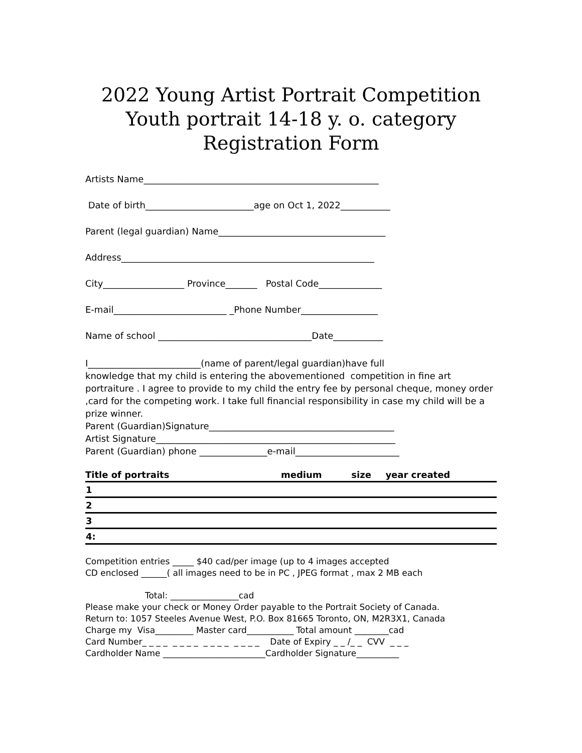2022 Young Artist Portrait Competition
Youth portrait 14-18 y. o. category
Registration Form
Artists Name____________________________________________________
Date of birth________________________age on Oct 1, 2022___________
Parent (legal guardian) Name_____________________________________
Address________________________________________________________
City__________________ Province_______ Postal Code______________
E-mail_________________________ _Phone Number_________________
Name of school __________________________________Date___________
I_________________________(name of parent/legal guardian)have full knowledge that my child is entering the abovementioned competition in fine art portraiture . I agree to provide to my child the entry fee by personal cheque, money order ,card for the competing work. I take full financial responsibility in case my child will be a prize winner. Parent (Guardian)Signature_________________________________________ Artist Signature_____________________________________________________ Parent (Guardian) phone _______________e-mail_______________________
| Title of portraits | medium | size | year created |
| --- | --- | --- | --- |
| 1 | | | |
| 2 | | | |
| 3 | | | |
| 4: | | | |
Competition entries _____ $40 cad/per image (up to 4 images accepted CD enclosed ______( all images need to be in PC , JPEG format , max 2 MB each
Total: ________________cad Please make your check or Money Order payable to the Portrait Society of Canada. Return to: 1057 Steeles Avenue West, P.O. Box 81665 Toronto, ON, M2R3X1, Canada Charge my Visa_________ Master card___________ Total amount ________cad Card Number_ _ _ _ _ _ _ _ _ _ _ _ _ _ _ _ Date of Expiry _ _ /_ _ CVV _ _ _ Cardholder Name ________________________Cardholder Signature__________